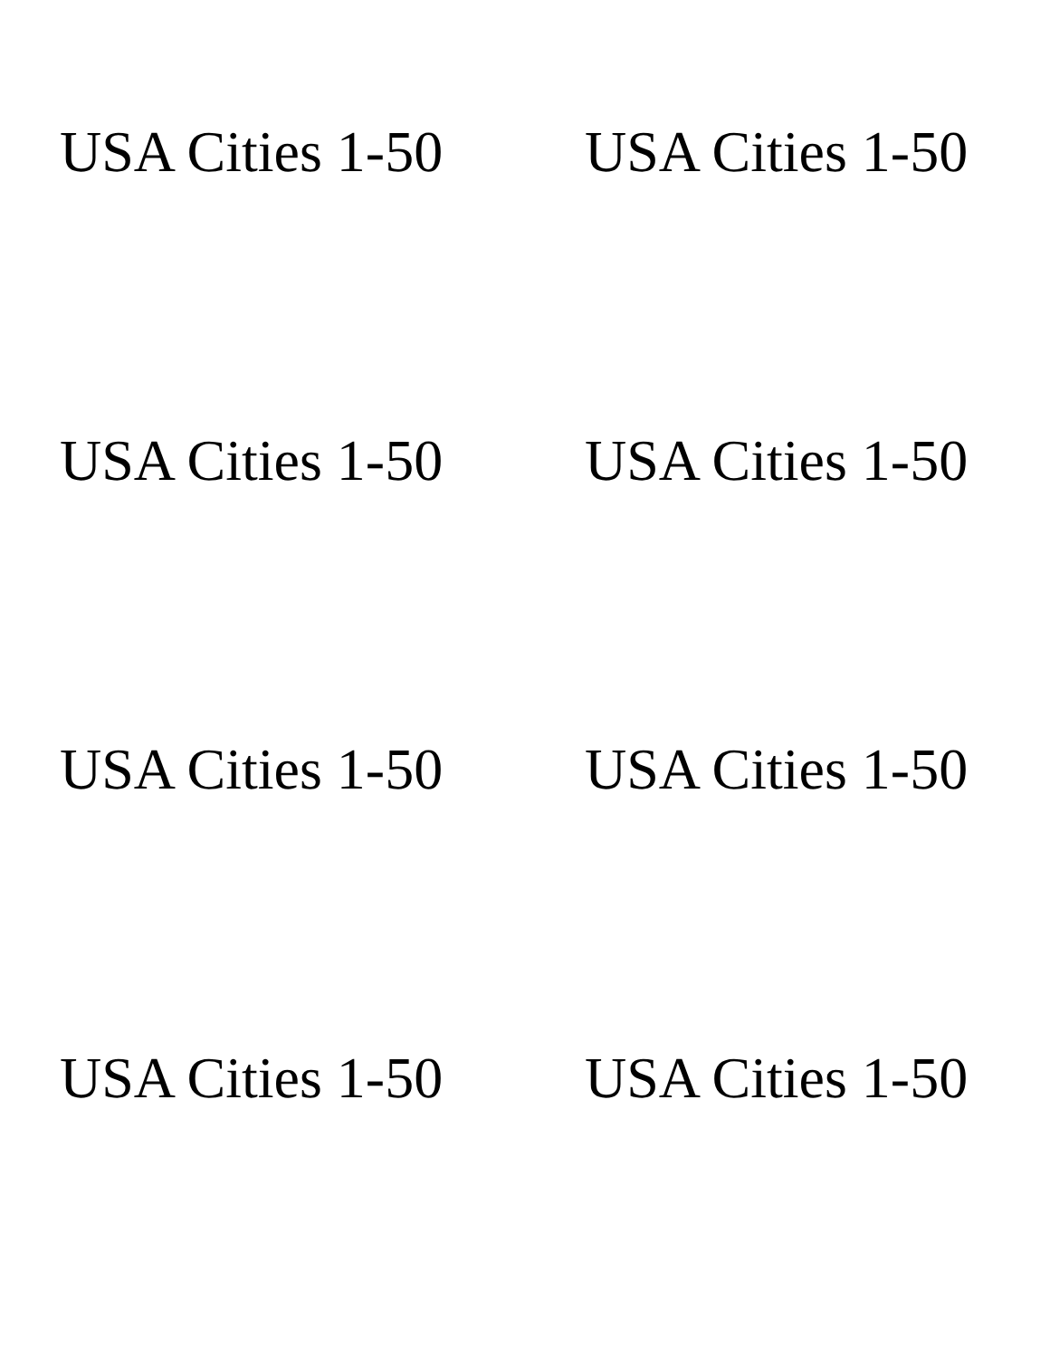USA Cities 1-50 USA Cities 1-50
USA Cities 1-50 USA Cities 1-50
USA Cities 1-50 USA Cities 1-50
USA Cities 1-50 USA Cities 1-50